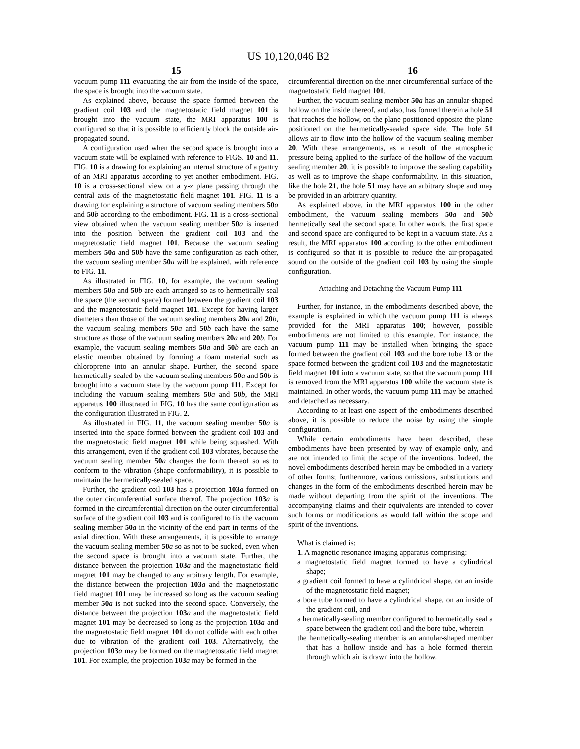US 10,120,046 B2
15 16
vacuum pump 111 evacuating the air from the inside of the space, the space is brought into the vacuum state.
As explained above, because the space formed between the gradient coil 103 and the magnetostatic field magnet 101 is brought into the vacuum state, the MRI apparatus 100 is configured so that it is possible to efficiently block the outside air-propagated sound.
A configuration used when the second space is brought into a vacuum state will be explained with reference to FIGS. 10 and 11. FIG. 10 is a drawing for explaining an internal structure of a gantry of an MRI apparatus according to yet another embodiment. FIG. 10 is a cross-sectional view on a y-z plane passing through the central axis of the magnetostatic field magnet 101. FIG. 11 is a drawing for explaining a structure of vacuum sealing members 50 a and 50 b according to the embodiment. FIG. 11 is a cross-sectional view obtained when the vacuum sealing member 50 a is inserted into the position between the gradient coil 103 and the magnetostatic field magnet 101. Because the vacuum sealing members 50 a and 50 b have the same configuration as each other, the vacuum sealing member 50 a will be explained, with reference to FIG. 11.
As illustrated in FIG. 10, for example, the vacuum sealing members 50 a and 50 b are each arranged so as to hermetically seal the space (the second space) formed between the gradient coil 103 and the magnetostatic field magnet 101. Except for having larger diameters than those of the vacuum sealing members 20 a and 20 b, the vacuum sealing members 50 a and 50 b each have the same structure as those of the vacuum sealing members 20 a and 20 b. For example, the vacuum sealing members 50 a and 50 b are each an elastic member obtained by forming a foam material such as chloroprene into an annular shape. Further, the second space hermetically sealed by the vacuum sealing members 50 a and 50 b is brought into a vacuum state by the vacuum pump 111. Except for including the vacuum sealing members 50 a and 50 b, the MRI apparatus 100 illustrated in FIG. 10 has the same configuration as the configuration illustrated in FIG. 2.
As illustrated in FIG. 11, the vacuum sealing member 50 a is inserted into the space formed between the gradient coil 103 and the magnetostatic field magnet 101 while being squashed. With this arrangement, even if the gradient coil 103 vibrates, because the vacuum sealing member 50 a changes the form thereof so as to conform to the vibration (shape conformability), it is possible to maintain the hermetically-sealed space.
Further, the gradient coil 103 has a projection 103 a formed on the outer circumferential surface thereof. The projection 103 a is formed in the circumferential direction on the outer circumferential surface of the gradient coil 103 and is configured to fix the vacuum sealing member 50 a in the vicinity of the end part in terms of the axial direction. With these arrangements, it is possible to arrange the vacuum sealing member 50 a so as not to be sucked, even when the second space is brought into a vacuum state. Further, the distance between the projection 103 a and the magnetostatic field magnet 101 may be changed to any arbitrary length. For example, the distance between the projection 103 a and the magnetostatic field magnet 101 may be increased so long as the vacuum sealing member 50 a is not sucked into the second space. Conversely, the distance between the projection 103 a and the magnetostatic field magnet 101 may be decreased so long as the projection 103 a and the magnetostatic field magnet 101 do not collide with each other due to vibration of the gradient coil 103. Alternatively, the projection 103 a may be formed on the magnetostatic field magnet 101. For example, the projection 103 a may be formed in the
circumferential direction on the inner circumferential surface of the magnetostatic field magnet 101.
Further, the vacuum sealing member 50 a has an annular-shaped hollow on the inside thereof, and also, has formed therein a hole 51 that reaches the hollow, on the plane positioned opposite the plane positioned on the hermetically-sealed space side. The hole 51 allows air to flow into the hollow of the vacuum sealing member 20. With these arrangements, as a result of the atmospheric pressure being applied to the surface of the hollow of the vacuum sealing member 20, it is possible to improve the sealing capability as well as to improve the shape conformability. In this situation, like the hole 21, the hole 51 may have an arbitrary shape and may be provided in an arbitrary quantity.
As explained above, in the MRI apparatus 100 in the other embodiment, the vacuum sealing members 50 a and 50 b hermetically seal the second space. In other words, the first space and second space are configured to be kept in a vacuum state. As a result, the MRI apparatus 100 according to the other embodiment is configured so that it is possible to reduce the air-propagated sound on the outside of the gradient coil 103 by using the simple configuration.
Attaching and Detaching the Vacuum Pump 111
Further, for instance, in the embodiments described above, the example is explained in which the vacuum pump 111 is always provided for the MRI apparatus 100; however, possible embodiments are not limited to this example. For instance, the vacuum pump 111 may be installed when bringing the space formed between the gradient coil 103 and the bore tube 13 or the space formed between the gradient coil 103 and the magnetostatic field magnet 101 into a vacuum state, so that the vacuum pump 111 is removed from the MRI apparatus 100 while the vacuum state is maintained. In other words, the vacuum pump 111 may be attached and detached as necessary.
According to at least one aspect of the embodiments described above, it is possible to reduce the noise by using the simple configuration.
While certain embodiments have been described, these embodiments have been presented by way of example only, and are not intended to limit the scope of the inventions. Indeed, the novel embodiments described herein may be embodied in a variety of other forms; furthermore, various omissions, substitutions and changes in the form of the embodiments described herein may be made without departing from the spirit of the inventions. The accompanying claims and their equivalents are intended to cover such forms or modifications as would fall within the scope and spirit of the inventions.
What is claimed is:
1. A magnetic resonance imaging apparatus comprising:
a magnetostatic field magnet formed to have a cylindrical shape;
a gradient coil formed to have a cylindrical shape, on an inside of the magnetostatic field magnet;
a bore tube formed to have a cylindrical shape, on an inside of the gradient coil, and
a hermetically-sealing member configured to hermetically seal a space between the gradient coil and the bore tube, wherein
the hermetically-sealing member is an annular-shaped member that has a hollow inside and has a hole formed therein through which air is drawn into the hollow.